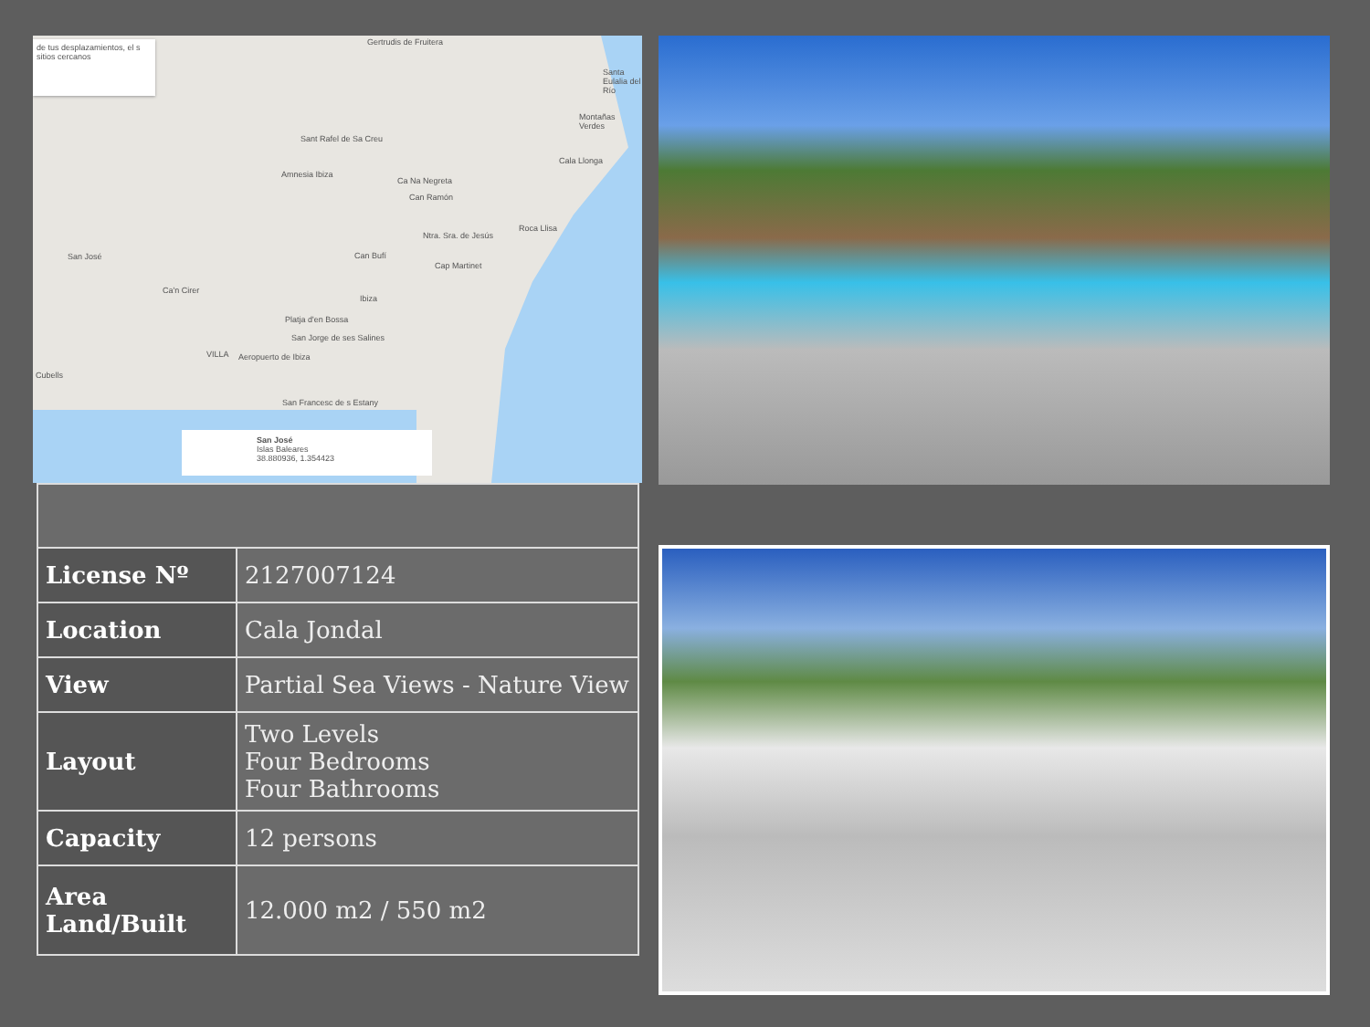de tus desplazamientos, el s sitios cercanos
Gertrudis de Fruitera
Santa Eulalia del Río
Sant Rafel de Sa Creu
Montañas Verdes
Cala Llonga
Amnesia Ibiza
Ca Na Negreta
Can Ramón
Roca Llisa
Ntra. Sra. de Jesús
San José Can Bufí
Cap Martinet
Ca'n Cirer
Ibiza
Platja d'en Bossa
San Jorge de ses Salines
VILLA Aeropuerto de Ibiza
Cubells
San Francesc de s Estany
San José
Islas Baleares
38.880936, 1.354423
| License Nº | 2127007124 |
| Location | Cala Jondal |
| View | Partial Sea Views - Nature View |
| Layout | Two Levels Four Bedrooms Four Bathrooms |
| Capacity | 12 persons |
| Area Land/Built | 12.000 m2 / 550 m2 |